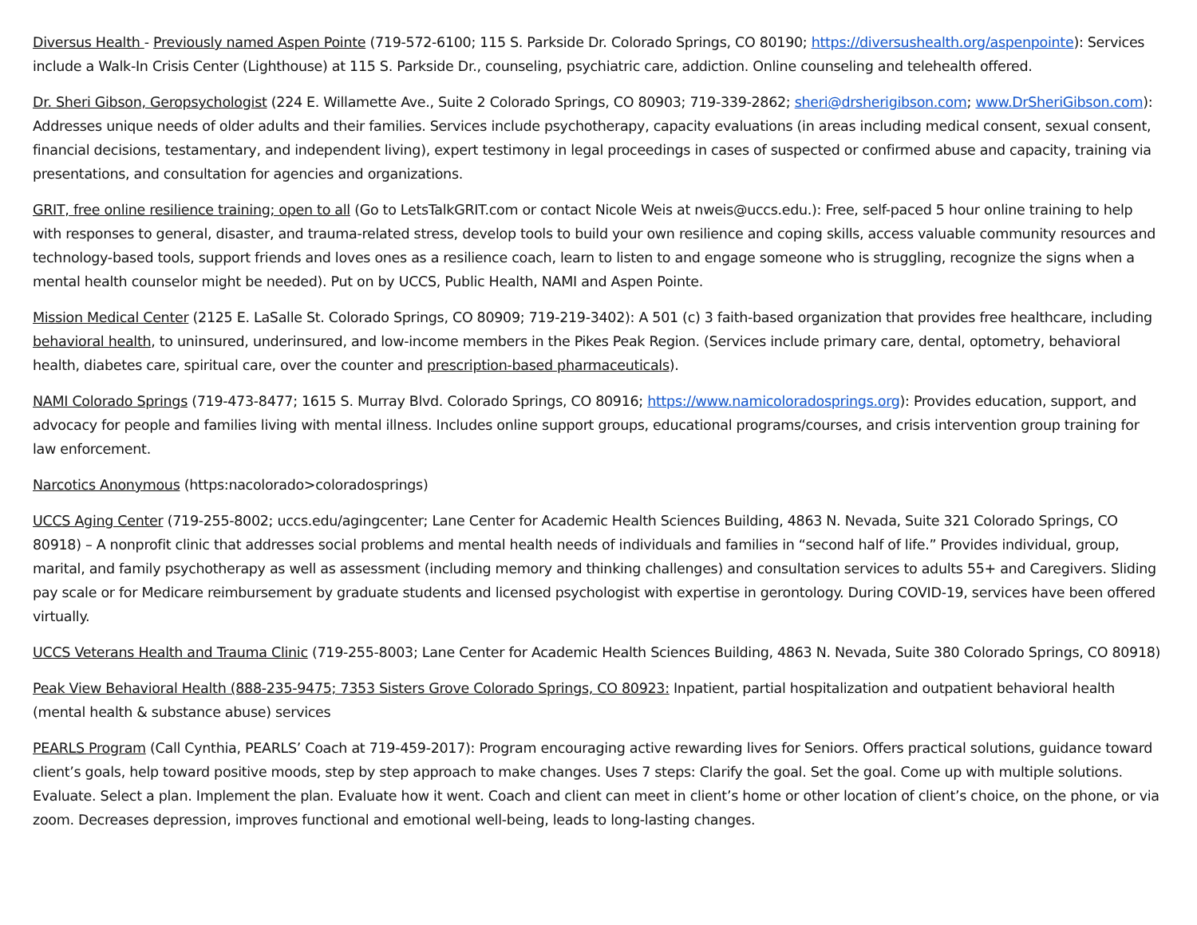Diversus Health - Previously named Aspen Pointe (719-572-6100; 115 S. Parkside Dr. Colorado Springs, CO 80190; https://diversushealth.org/aspenpointe): Services include a Walk-In Crisis Center (Lighthouse) at 115 S. Parkside Dr., counseling, psychiatric care, addiction. Online counseling and telehealth offered.
Dr. Sheri Gibson, Geropsychologist (224 E. Willamette Ave., Suite 2 Colorado Springs, CO 80903; 719-339-2862; sheri@drsherigibson.com; www.DrSheriGibson.com): Addresses unique needs of older adults and their families. Services include psychotherapy, capacity evaluations (in areas including medical consent, sexual consent, financial decisions, testamentary, and independent living), expert testimony in legal proceedings in cases of suspected or confirmed abuse and capacity, training via presentations, and consultation for agencies and organizations.
GRIT, free online resilience training; open to all (Go to LetsTalkGRIT.com or contact Nicole Weis at nweis@uccs.edu.): Free, self-paced 5 hour online training to help with responses to general, disaster, and trauma-related stress, develop tools to build your own resilience and coping skills, access valuable community resources and technology-based tools, support friends and loves ones as a resilience coach, learn to listen to and engage someone who is struggling, recognize the signs when a mental health counselor might be needed). Put on by UCCS, Public Health, NAMI and Aspen Pointe.
Mission Medical Center (2125 E. LaSalle St. Colorado Springs, CO 80909; 719-219-3402): A 501 (c) 3 faith-based organization that provides free healthcare, including behavioral health, to uninsured, underinsured, and low-income members in the Pikes Peak Region. (Services include primary care, dental, optometry, behavioral health, diabetes care, spiritual care, over the counter and prescription-based pharmaceuticals).
NAMI Colorado Springs (719-473-8477; 1615 S. Murray Blvd. Colorado Springs, CO 80916; https://www.namicoloradosprings.org): Provides education, support, and advocacy for people and families living with mental illness. Includes online support groups, educational programs/courses, and crisis intervention group training for law enforcement.
Narcotics Anonymous (https:nacolorado>coloradosprings)
UCCS Aging Center (719-255-8002; uccs.edu/agingcenter; Lane Center for Academic Health Sciences Building, 4863 N. Nevada, Suite 321 Colorado Springs, CO 80918) – A nonprofit clinic that addresses social problems and mental health needs of individuals and families in “second half of life.” Provides individual, group, marital, and family psychotherapy as well as assessment (including memory and thinking challenges) and consultation services to adults 55+ and Caregivers. Sliding pay scale or for Medicare reimbursement by graduate students and licensed psychologist with expertise in gerontology. During COVID-19, services have been offered virtually.
UCCS Veterans Health and Trauma Clinic (719-255-8003; Lane Center for Academic Health Sciences Building, 4863 N. Nevada, Suite 380 Colorado Springs, CO 80918)
Peak View Behavioral Health (888-235-9475; 7353 Sisters Grove Colorado Springs, CO 80923: Inpatient, partial hospitalization and outpatient behavioral health (mental health & substance abuse) services
PEARLS Program (Call Cynthia, PEARLS’ Coach at 719-459-2017): Program encouraging active rewarding lives for Seniors. Offers practical solutions, guidance toward client’s goals, help toward positive moods, step by step approach to make changes. Uses 7 steps: Clarify the goal. Set the goal. Come up with multiple solutions. Evaluate. Select a plan. Implement the plan. Evaluate how it went. Coach and client can meet in client’s home or other location of client’s choice, on the phone, or via zoom. Decreases depression, improves functional and emotional well-being, leads to long-lasting changes.